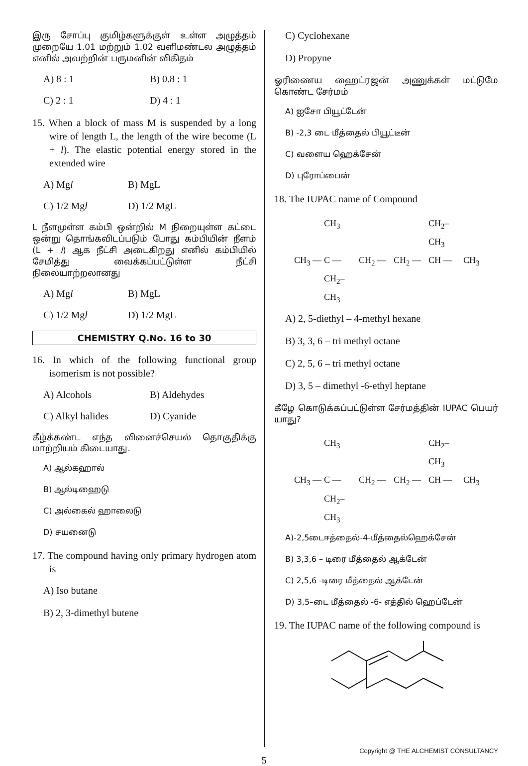இரு சோப்பு குமிழ்களுக்குள் உள்ள அழுத்தம் முறையே 1.01 மற்றும் 1.02 வளிமண்டல அழுத்தம் எனில் அவற்றின் பருமனின் விகிதம்
A) 8 : 1 B) 0.8 : 1
C) 2 : 1 D) 4 : 1
15. When a block of mass M is suspended by a long wire of length L, the length of the wire become (L + l). The elastic potential energy stored in the extended wire
A) Mgl B) MgL
C) 1/2 Mgl D) 1/2 MgL
L நீளமுள்ள கம்பி ஒன்றில் M நிறையுள்ள கட்டை ஒன்று தொங்கவிடப்படும் போது கம்பியின் நீளம் (L + l) ஆக நீட்சி அடைகிறது எனில் கம்பியில் சேமித்து வைக்கப்பட்டுள்ள நீட்சி நிலையாற்றலானது
A) Mgl B) MgL
C) 1/2 Mgl D) 1/2 MgL
CHEMISTRY Q.No. 16 to 30
16. In which of the following functional group isomerism is not possible?
A) Alcohols B) Aldehydes
C) Alkyl halides D) Cyanide
கீழ்க்கண்ட எந்த வினைச்செயல் தொகுதிக்கு மாற்றியம் கிடையாது.
A) ஆல்கஹால்
B) ஆல்டிஹைடு
C) அல்கைல் ஹாலைடு
D) சயனைடு
17. The compound having only primary hydrogen atom is
A) Iso butane
B) 2, 3-dimethyl butene
C) Cyclohexane
D) Propyne
ஓரிணைய ஹைட்ரஜன் அணுக்கள் மட்டுமே கொண்ட சேர்மம்
A) ஐசோ பியூட்டேன்
B) -2,3 டை மீத்தைல் பியூட்டீன்
C) வளைய ஹெக்சேன்
D) புரோப்பைன்
18. The IUPAC name of Compound
CH<sub>3</sub> CH<sub>2</sub>–CH<sub>3</sub> CH<sub>3</sub> — C — CH<sub>2</sub> — CH<sub>2</sub> — CH — CH<sub>3</sub> CH<sub>2</sub>–CH<sub>3</sub>
A) 2, 5-diethyl – 4-methyl hexane
B) 3, 3, 6 – tri methyl octane
C) 2, 5, 6 – tri methyl octane
D) 3, 5 – dimethyl -6-ethyl heptane
கீழே கொடுக்கப்பட்டுள்ள சேர்மத்தின் IUPAC பெயர் யாது?
CH<sub>3</sub> CH<sub>2</sub>–CH<sub>3</sub> CH<sub>3</sub> — C — CH<sub>2</sub> — CH<sub>2</sub> — CH — CH<sub>3</sub> CH<sub>2</sub>–CH<sub>3</sub>
A)-2,5டைஈத்தைல்-4-மீத்தைல்ஹெக்சேன்
B) 3,3,6 – டிரை மீத்தைல் ஆக்டேன்
C) 2,5,6 -டிரை மீத்தைல் ஆக்டேன்
D) 3,5–டை மீத்தைல் -6- எத்தில் ஹெப்டேன்
19. The IUPAC name of the following compound is
Copyright @ THE ALCHEMIST CONSULTANCY
5